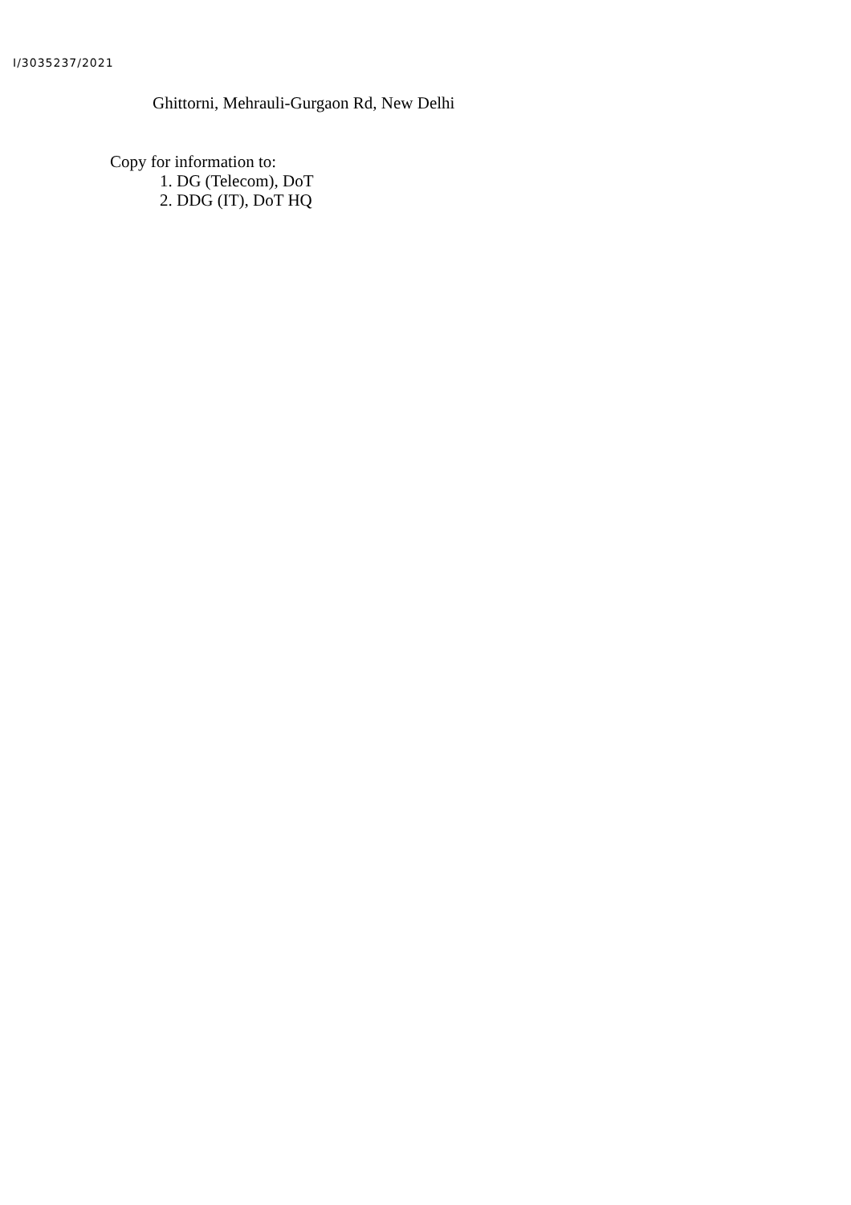I/3035237/2021
Ghittorni, Mehrauli-Gurgaon Rd, New Delhi
Copy for information to:
1. DG (Telecom), DoT
2. DDG (IT), DoT HQ